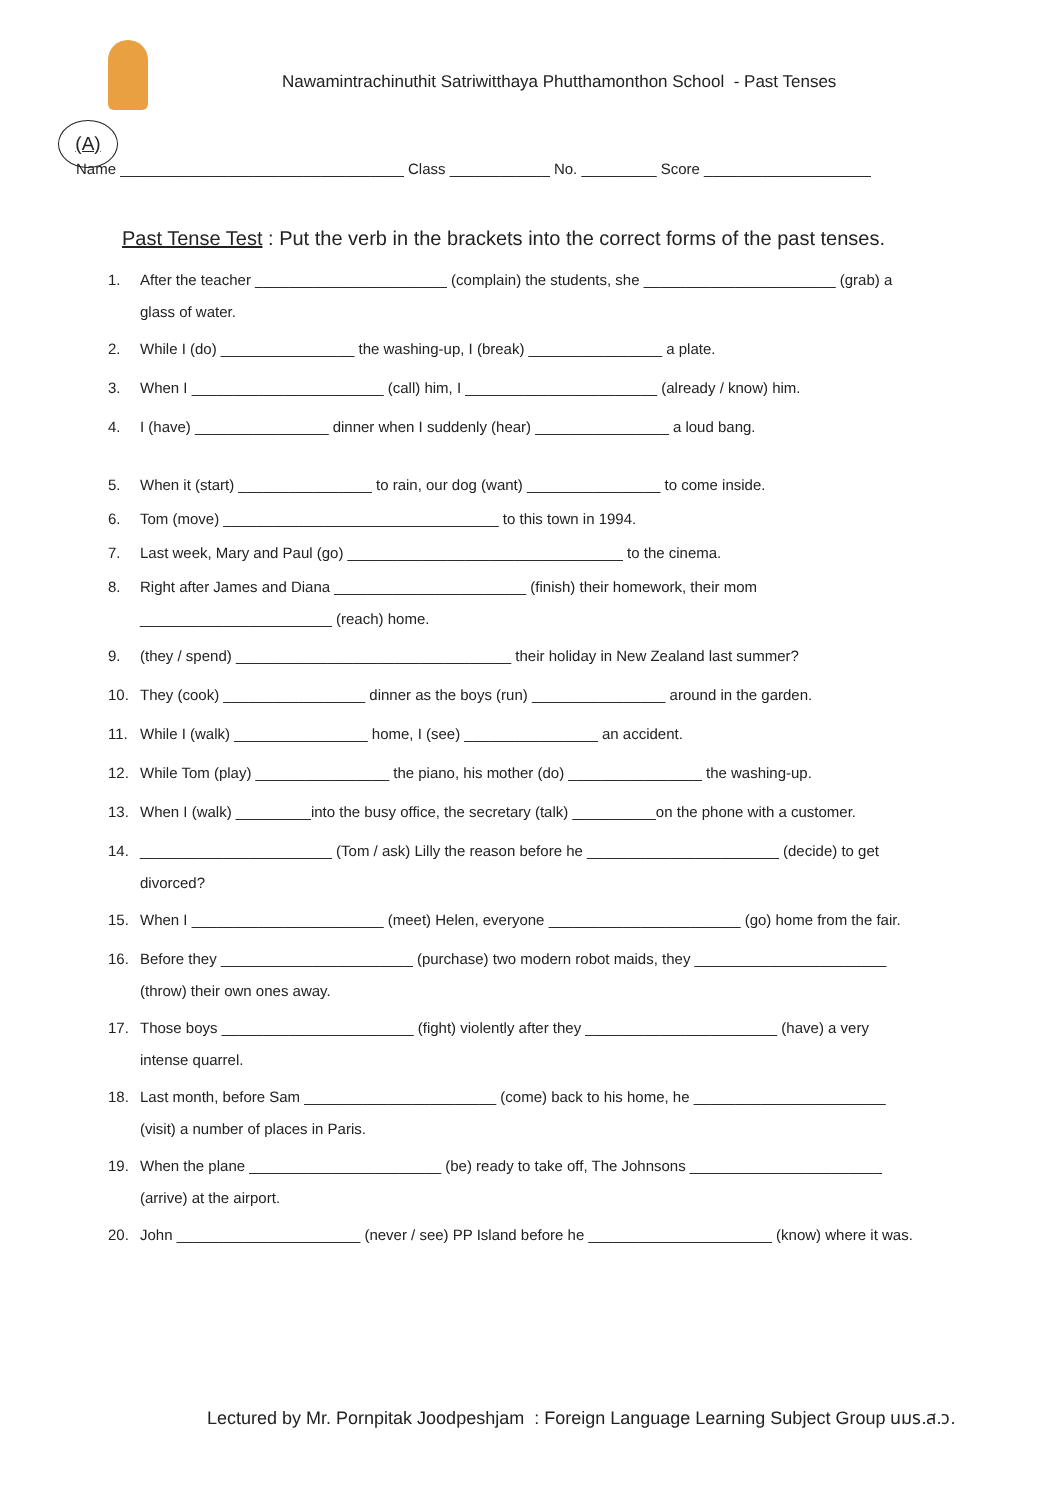Nawamintrachinuthit Satriwitthaya Phutthamonthon School - Past Tenses
(A)
Name __________________________________ Class ____________ No. _________ Score ____________________
Past Tense Test : Put the verb in the brackets into the correct forms of the past tenses.
1. After the teacher _______________________ (complain) the students, she _______________________ (grab) a
glass of water.
2. While I (do) ________________ the washing-up, I (break) ________________ a plate.
3. When I _______________________ (call) him, I _______________________ (already / know) him.
4. I (have) ________________ dinner when I suddenly (hear) ________________ a loud bang.
5. When it (start) ________________ to rain, our dog (want) ________________ to come inside.
6. Tom (move) _________________________________ to this town in 1994.
7. Last week, Mary and Paul (go) _________________________________ to the cinema.
8. Right after James and Diana _______________________ (finish) their homework, their mom
_______________________ (reach) home.
9. (they / spend) _________________________________ their holiday in New Zealand last summer?
10. They (cook) _________________ dinner as the boys (run) ________________ around in the garden.
11. While I (walk) ________________ home, I (see) ________________ an accident.
12. While Tom (play) ________________ the piano, his mother (do) ________________ the washing-up.
13. When I (walk) _________into the busy office, the secretary (talk) __________on the phone with a customer.
14. _______________________ (Tom / ask) Lilly the reason before he _______________________ (decide) to get
divorced?
15. When I _______________________ (meet) Helen, everyone _______________________ (go) home from the fair.
16. Before they _______________________ (purchase) two modern robot maids, they _______________________
(throw) their own ones away.
17. Those boys _______________________ (fight) violently after they _______________________ (have) a very
intense quarrel.
18. Last month, before Sam _______________________ (come) back to his home, he _______________________
(visit) a number of places in Paris.
19. When the plane _______________________ (be) ready to take off, The Johnsons _______________________
(arrive) at the airport.
20. John ______________________ (never / see) PP Island before he ______________________ (know) where it was.
Lectured by Mr. Pornpitak Joodpeshjam : Foreign Language Learning Subject Group นมร.ส.ว.